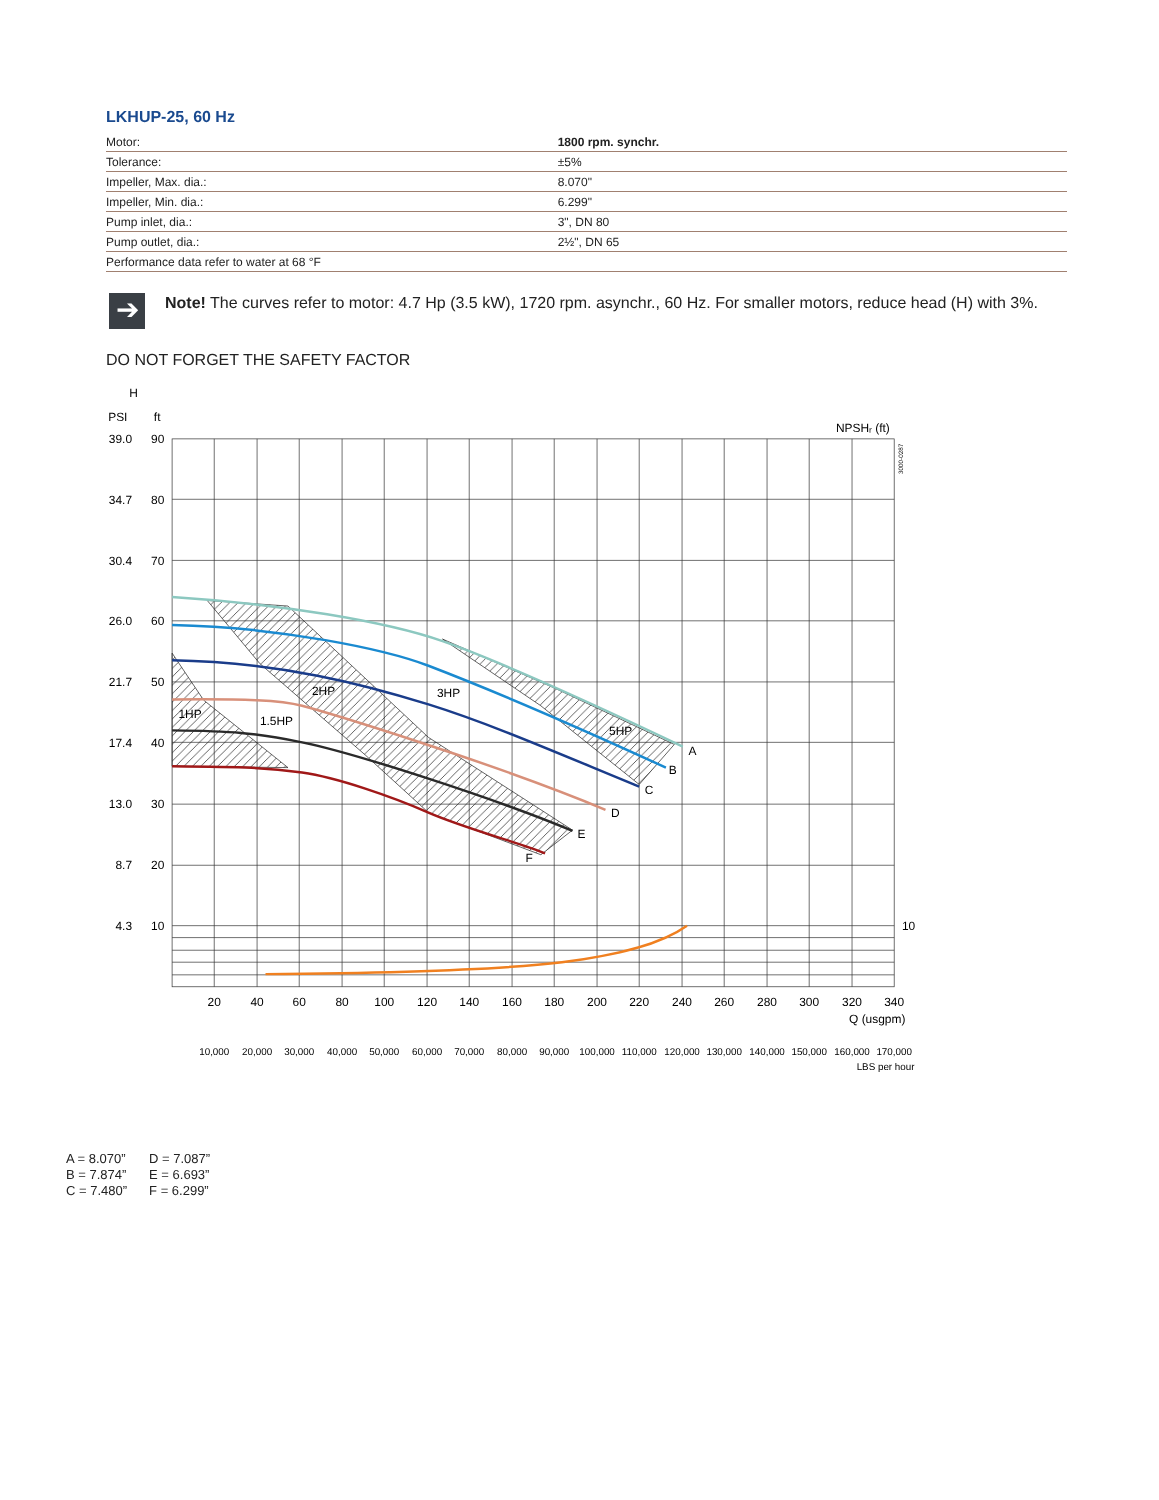LKHUP-25, 60 Hz
| Motor: | 1800 rpm. synchr. |
| Tolerance: | ±5% |
| Impeller, Max. dia.: | 8.070" |
| Impeller, Min. dia.: | 6.299" |
| Pump inlet, dia.: | 3", DN 80 |
| Pump outlet, dia.: | 2½", DN 65 |
| Performance data refer to water at 68 °F | |
➔
Note! The curves refer to motor: 4.7 Hp (3.5 kW), 1720 rpm. asynchr., 60 Hz. For smaller motors, reduce head (H) with 3%.
DO NOT FORGET THE SAFETY FACTOR
H
PSI
ft
NPSHᵣ (ft)
3000-0287
39.0
90
34.7
80
30.4
70
26.0
60
21.7
50
17.4
40
13.0
30
8.7
20
4.3
10
10
1HP
1.5HP
2HP
3HP
5HP
A
B
C
D
E
F
20
40
60
80
100
120
140
160
180
200
220
240
260
280
300
320
340
Q (usgpm)
10,000
20,000
30,000
40,000
50,000
60,000
70,000
80,000
90,000
100,000
110,000
120,000
130,000
140,000
150,000
160,000
170,000
LBS per hour
A = 8.070”
B = 7.874”
C = 7.480”
D = 7.087”
E = 6.693”
F = 6.299”